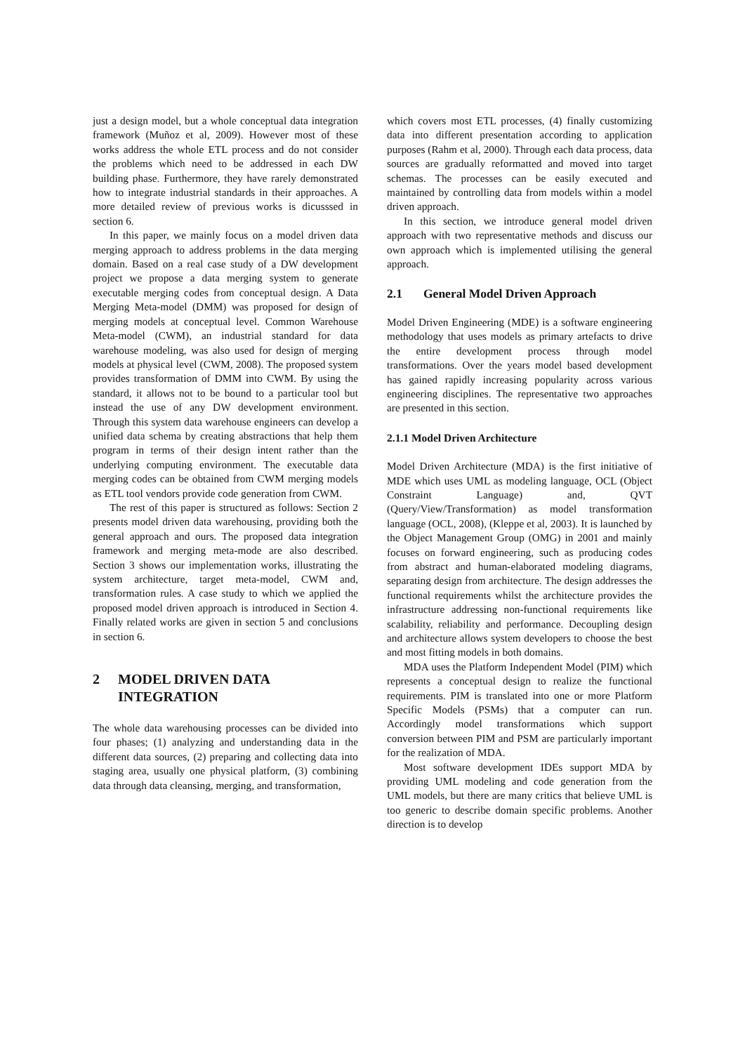just a design model, but a whole conceptual data integration framework (Muñoz et al, 2009). However most of these works address the whole ETL process and do not consider the problems which need to be addressed in each DW building phase. Furthermore, they have rarely demonstrated how to integrate industrial standards in their approaches. A more detailed review of previous works is dicusssed in section 6.
In this paper, we mainly focus on a model driven data merging approach to address problems in the data merging domain. Based on a real case study of a DW development project we propose a data merging system to generate executable merging codes from conceptual design. A Data Merging Meta-model (DMM) was proposed for design of merging models at conceptual level. Common Warehouse Meta-model (CWM), an industrial standard for data warehouse modeling, was also used for design of merging models at physical level (CWM, 2008). The proposed system provides transformation of DMM into CWM. By using the standard, it allows not to be bound to a particular tool but instead the use of any DW development environment. Through this system data warehouse engineers can develop a unified data schema by creating abstractions that help them program in terms of their design intent rather than the underlying computing environment. The executable data merging codes can be obtained from CWM merging models as ETL tool vendors provide code generation from CWM.
The rest of this paper is structured as follows: Section 2 presents model driven data warehousing, providing both the general approach and ours. The proposed data integration framework and merging meta-mode are also described. Section 3 shows our implementation works, illustrating the system architecture, target meta-model, CWM and, transformation rules. A case study to which we applied the proposed model driven approach is introduced in Section 4. Finally related works are given in section 5 and conclusions in section 6.
2 MODEL DRIVEN DATA INTEGRATION
The whole data warehousing processes can be divided into four phases; (1) analyzing and understanding data in the different data sources, (2) preparing and collecting data into staging area, usually one physical platform, (3) combining data through data cleansing, merging, and transformation,
which covers most ETL processes, (4) finally customizing data into different presentation according to application purposes (Rahm et al, 2000). Through each data process, data sources are gradually reformatted and moved into target schemas. The processes can be easily executed and maintained by controlling data from models within a model driven approach.
In this section, we introduce general model driven approach with two representative methods and discuss our own approach which is implemented utilising the general approach.
2.1 General Model Driven Approach
Model Driven Engineering (MDE) is a software engineering methodology that uses models as primary artefacts to drive the entire development process through model transformations. Over the years model based development has gained rapidly increasing popularity across various engineering disciplines. The representative two approaches are presented in this section.
2.1.1 Model Driven Architecture
Model Driven Architecture (MDA) is the first initiative of MDE which uses UML as modeling language, OCL (Object Constraint Language) and, QVT (Query/View/Transformation) as model transformation language (OCL, 2008), (Kleppe et al, 2003). It is launched by the Object Management Group (OMG) in 2001 and mainly focuses on forward engineering, such as producing codes from abstract and human-elaborated modeling diagrams, separating design from architecture. The design addresses the functional requirements whilst the architecture provides the infrastructure addressing non-functional requirements like scalability, reliability and performance. Decoupling design and architecture allows system developers to choose the best and most fitting models in both domains.
MDA uses the Platform Independent Model (PIM) which represents a conceptual design to realize the functional requirements. PIM is translated into one or more Platform Specific Models (PSMs) that a computer can run. Accordingly model transformations which support conversion between PIM and PSM are particularly important for the realization of MDA.
Most software development IDEs support MDA by providing UML modeling and code generation from the UML models, but there are many critics that believe UML is too generic to describe domain specific problems. Another direction is to develop